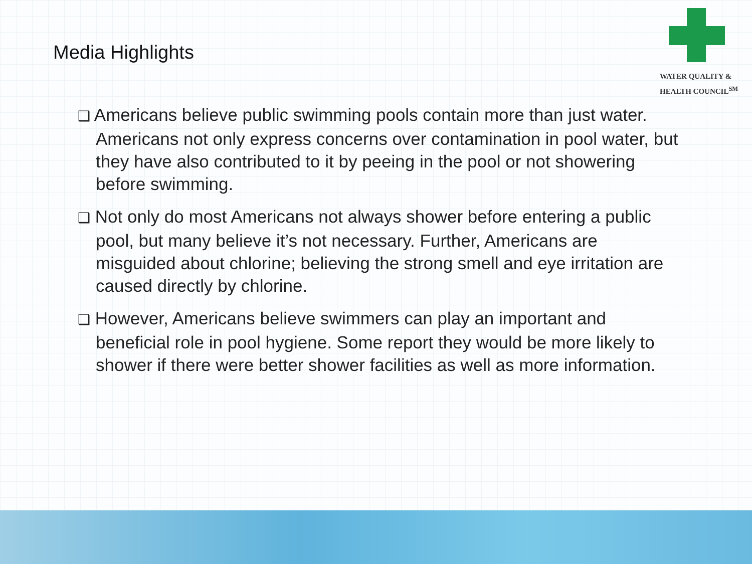Media Highlights
WATER QUALITY &
HEALTH COUNCIL<sup>SM</sup>
❑ Americans believe public swimming pools contain more than just water. Americans not only express concerns over contamination in pool water, but they have also contributed to it by peeing in the pool or not showering before swimming.
❑ Not only do most Americans not always shower before entering a public pool, but many believe it’s not necessary. Further, Americans are misguided about chlorine; believing the strong smell and eye irritation are caused directly by chlorine.
❑ However, Americans believe swimmers can play an important and beneficial role in pool hygiene. Some report they would be more likely to shower if there were better shower facilities as well as more information.